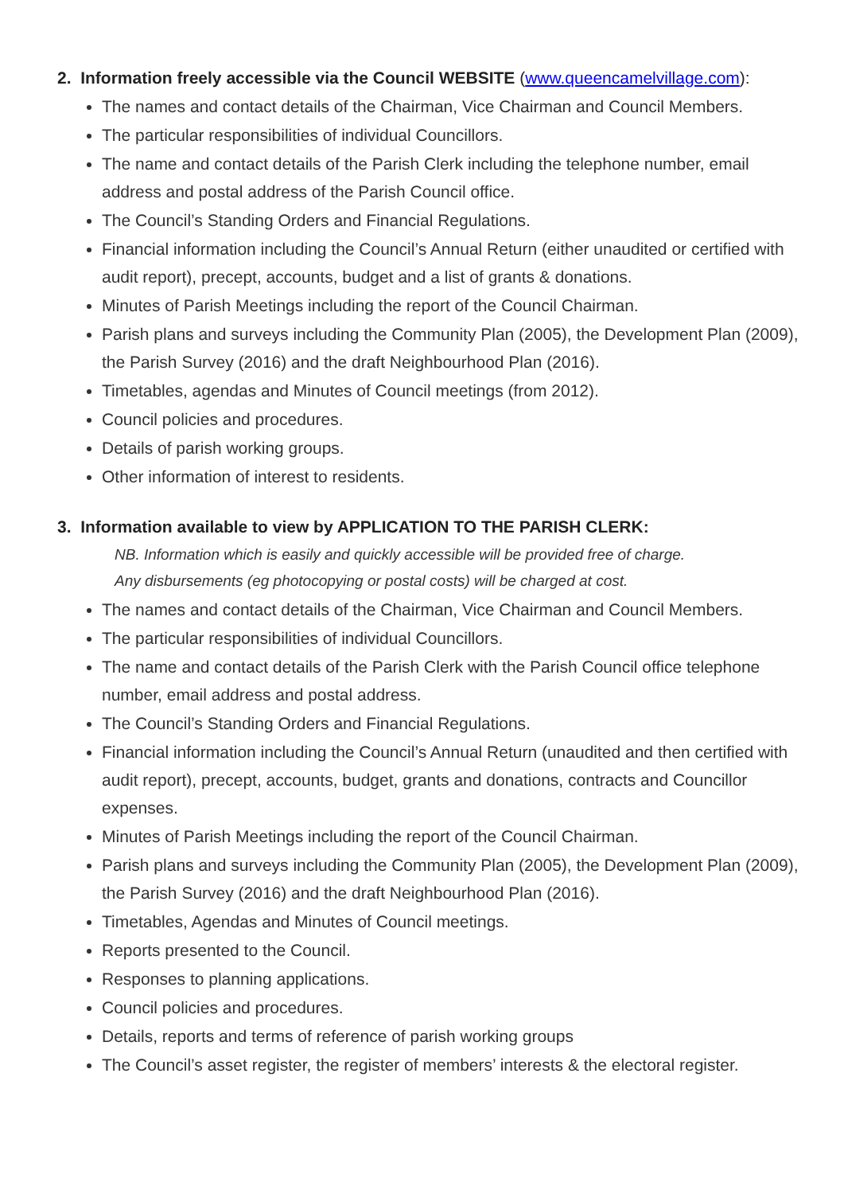2. Information freely accessible via the Council WEBSITE (www.queencamelvillage.com):
The names and contact details of the Chairman, Vice Chairman and Council Members.
The particular responsibilities of individual Councillors.
The name and contact details of the Parish Clerk including the telephone number, email address and postal address of the Parish Council office.
The Council’s Standing Orders and Financial Regulations.
Financial information including the Council’s Annual Return (either unaudited or certified with audit report), precept, accounts, budget and a list of grants & donations.
Minutes of Parish Meetings including the report of the Council Chairman.
Parish plans and surveys including the Community Plan (2005), the Development Plan (2009), the Parish Survey (2016) and the draft Neighbourhood Plan (2016).
Timetables, agendas and Minutes of Council meetings (from 2012).
Council policies and procedures.
Details of parish working groups.
Other information of interest to residents.
3. Information available to view by APPLICATION TO THE PARISH CLERK:
NB. Information which is easily and quickly accessible will be provided free of charge.
Any disbursements (eg photocopying or postal costs) will be charged at cost.
The names and contact details of the Chairman, Vice Chairman and Council Members.
The particular responsibilities of individual Councillors.
The name and contact details of the Parish Clerk with the Parish Council office telephone number, email address and postal address.
The Council’s Standing Orders and Financial Regulations.
Financial information including the Council’s Annual Return (unaudited and then certified with audit report), precept, accounts, budget, grants and donations, contracts and Councillor expenses.
Minutes of Parish Meetings including the report of the Council Chairman.
Parish plans and surveys including the Community Plan (2005), the Development Plan (2009), the Parish Survey (2016) and the draft Neighbourhood Plan (2016).
Timetables, Agendas and Minutes of Council meetings.
Reports presented to the Council.
Responses to planning applications.
Council policies and procedures.
Details, reports and terms of reference of parish working groups
The Council’s asset register, the register of members’ interests & the electoral register.